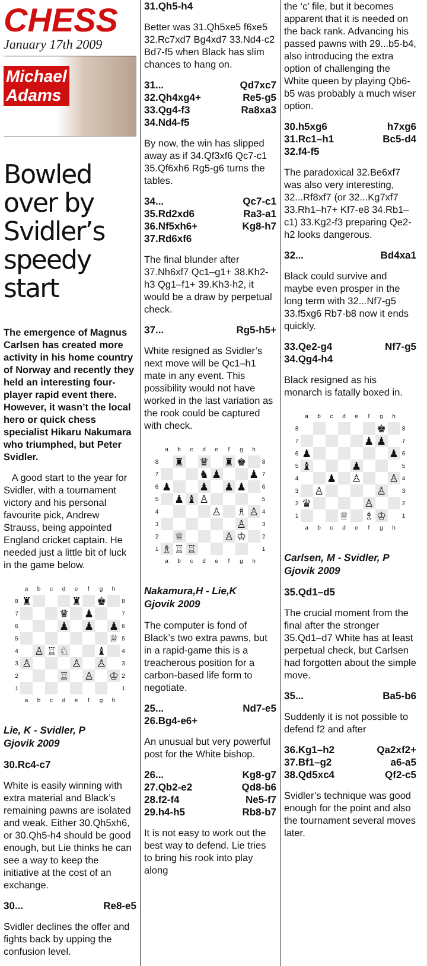CHESS
January 17th 2009
Michael
Adams
Bowled over by Svidler’s speedy start
The emergence of Magnus Carlsen has created more activity in his home country of Norway and recently they held an interesting four-player rapid event there. However, it wasn’t the local hero or quick chess specialist Hikaru Nakumara who triumphed, but Peter Svidler.
A good start to the year for Svidler, with a tournament victory and his personal favourite pick, Andrew Strauss, being appointed England cricket captain. He needed just a little bit of luck in the game below.
| | a | b | c | d | e | f | g | h | |
| 8 | ♜ | | | | ♜ | | ♚ | | 8 |
| 7 | | | | ♛ | | ♟ | | | 7 |
| 6 | | | | ♟ | | ♟ | | ♟ | 6 |
| 5 | | | | | | | | ♕ | 5 |
| 4 | | ♙ | ♖ | ♘ | | | ♝ | | 4 |
| 3 | ♙ | | | | ♙ | | ♙ | | 3 |
| 2 | | | | ♖ | | ♙ | | ♔ | 2 |
| 1 | | | | | | | | | 1 |
| | a | b | c | d | e | f | g | h | |
Lie, K - Svidler, P
Gjovik 2009
| 30.Rc4-c7 | |
White is easily winning with extra material and Black’s remaining pawns are isolated and weak. Either 30.Qh5xh6, or 30.Qh5-h4 should be good enough, but Lie thinks he can see a way to keep the initiative at the cost of an exchange.
| 30... | Re8-e5 |
Svidler declines the offer and fights back by upping the confusion level.
| 31.Qh5-h4 | |
Better was 31.Qh5xe5 f6xe5 32.Rc7xd7 Bg4xd7 33.Nd4-c2 Bd7-f5 when Black has slim chances to hang on.
| 31... | Qd7xc7 |
| 32.Qh4xg4+ | Re5-g5 |
| 33.Qg4-f3 | Ra8xa3 |
| 34.Nd4-f5 | |
By now, the win has slipped away as if 34.Qf3xf6 Qc7-c1 35.Qf6xh6 Rg5-g6 turns the tables.
| 34... | Qc7-c1 |
| 35.Rd2xd6 | Ra3-a1 |
| 36.Nf5xh6+ | Kg8-h7 |
| 37.Rd6xf6 | |
The final blunder after 37.Nh6xf7 Qc1–g1+ 38.Kh2-h3 Qg1–f1+ 39.Kh3-h2, it would be a draw by perpetual check.
| 37... | Rg5-h5+ |
White resigned as Svidler’s next move will be Qc1–h1 mate in any event. This possibility would not have worked in the last variation as the rook could be captured with check.
| | a | b | c | d | e | f | g | h | |
| 8 | | ♜ | | ♛ | | ♜ | ♚ | | 8 |
| 7 | | | | ♞ | ♟ | | | ♟ | 7 |
| 6 | ♟ | | | ♟ | | ♟ | ♟ | | 6 |
| 5 | | ♟ | ♝ | ♙ | | | | | 5 |
| 4 | | | | | ♙ | | ♗ | ♙ | 4 |
| 3 | | | | | | | ♙ | | 3 |
| 2 | | ♕ | | | | ♙ | ♔ | | 2 |
| 1 | ♗ | ♖ | ♖ | | | | | | 1 |
| | a | b | c | d | e | f | g | h | |
Nakamura,H - Lie,K
Gjovik 2009
The computer is fond of Black’s two extra pawns, but in a rapid-game this is a treacherous position for a carbon-based life form to negotiate.
| 25... | Nd7-e5 |
| 26.Bg4-e6+ | |
An unusual but very powerful post for the White bishop.
| 26... | Kg8-g7 |
| 27.Qb2-e2 | Qd8-b6 |
| 28.f2-f4 | Ne5-f7 |
| 29.h4-h5 | Rb8-b7 |
It is not easy to work out the best way to defend. Lie tries to bring his rook into play along
the ‘c’ file, but it becomes apparent that it is needed on the back rank. Advancing his passed pawns with 29...b5-b4, also introducing the extra option of challenging the White queen by playing Qb6-b5 was probably a much wiser option.
| 30.h5xg6 | h7xg6 |
| 31.Rc1–h1 | Bc5-d4 |
| 32.f4-f5 | |
The paradoxical 32.Be6xf7 was also very interesting, 32...Rf8xf7 (or 32...Kg7xf7 33.Rh1–h7+ Kf7-e8 34.Rb1–c1) 33.Kg2-f3 preparing Qe2-h2 looks dangerous.
| 32... | Bd4xa1 |
Black could survive and maybe even prosper in the long term with 32...Nf7-g5 33.f5xg6 Rb7-b8 now it ends quickly.
| 33.Qe2-g4 | Nf7-g5 |
| 34.Qg4-h4 | |
Black resigned as his monarch is fatally boxed in.
| | a | b | c | d | e | f | g | h | |
| 8 | | | | | | | ♚ | | 8 |
| 7 | | | | | | ♟ | ♟ | | 7 |
| 6 | ♟ | | | | | | | ♟ | 6 |
| 5 | ♝ | | | | ♟ | | | | 5 |
| 4 | | | ♟ | | ♙ | | | ♙ | 4 |
| 3 | | ♙ | | | | | ♙ | | 3 |
| 2 | ♛ | | | | | ♙ | | | 2 |
| 1 | | | | ♕ | | ♗ | ♔ | | 1 |
| | a | b | c | d | e | f | g | h | |
Carlsen, M - Svidler, P
Gjovik 2009
| 35.Qd1–d5 | |
The crucial moment from the final after the stronger 35.Qd1–d7 White has at least perpetual check, but Carlsen had forgotten about the simple move.
| 35... | Ba5-b6 |
Suddenly it is not possible to defend f2 and after
| 36.Kg1–h2 | Qa2xf2+ |
| 37.Bf1–g2 | a6-a5 |
| 38.Qd5xc4 | Qf2-c5 |
Svidler’s technique was good enough for the point and also the tournament several moves later.